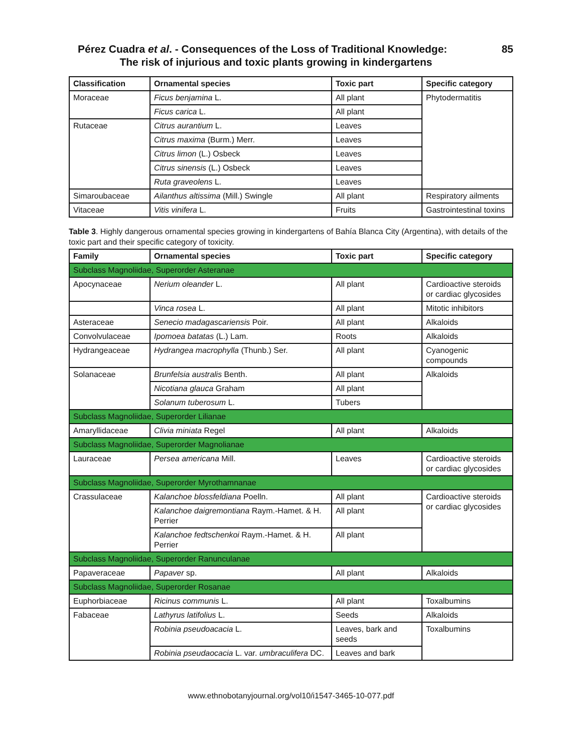Pérez Cuadra et al. - Consequences of the Loss of Traditional Knowledge: 85
The risk of injurious and toxic plants growing in kindergartens
| Classification | Ornamental species | Toxic part | Specific category |
| --- | --- | --- | --- |
| Moraceae | Ficus benjamina L. | All plant | Phytodermatitis |
| | Ficus carica L. | All plant | |
| Rutaceae | Citrus aurantium L. | Leaves | |
| | Citrus maxima (Burm.) Merr. | Leaves | |
| | Citrus limon (L.) Osbeck | Leaves | |
| | Citrus sinensis (L.) Osbeck | Leaves | |
| | Ruta graveolens L. | Leaves | |
| Simaroubaceae | Ailanthus altissima (Mill.) Swingle | All plant | Respiratory ailments |
| Vitaceae | Vitis vinifera L. | Fruits | Gastrointestinal toxins |
Table 3. Highly dangerous ornamental species growing in kindergartens of Bahía Blanca City (Argentina), with details of the toxic part and their specific category of toxicity.
| Family | Ornamental species | Toxic part | Specific category |
| --- | --- | --- | --- |
| Subclass Magnoliidae, Superorder Asteranae | | | |
| Apocynaceae | Nerium oleander L. | All plant | Cardioactive steroids or cardiac glycosides |
| | Vinca rosea L. | All plant | Mitotic inhibitors |
| Asteraceae | Senecio madagascariensis Poir. | All plant | Alkaloids |
| Convolvulaceae | Ipomoea batatas (L.) Lam. | Roots | Alkaloids |
| Hydrangeaceae | Hydrangea macrophylla (Thunb.) Ser. | All plant | Cyanogenic compounds |
| Solanaceae | Brunfelsia australis Benth. | All plant | Alkaloids |
| | Nicotiana glauca Graham | All plant | |
| | Solanum tuberosum L. | Tubers | |
| Subclass Magnoliidae, Superorder Lilianae | | | |
| Amaryllidaceae | Clivia miniata Regel | All plant | Alkaloids |
| Subclass Magnoliidae, Superorder Magnolianae | | | |
| Lauraceae | Persea americana Mill. | Leaves | Cardioactive steroids or cardiac glycosides |
| Subclass Magnoliidae, Superorder Myrothamnanae | | | |
| Crassulaceae | Kalanchoe blossfeldiana Poelln. | All plant | Cardioactive steroids or cardiac glycosides |
| | Kalanchoe daigremontiana Raym.-Hamet. & H. Perrier | All plant | |
| | Kalanchoe fedtschenkoi Raym.-Hamet. & H. Perrier | All plant | |
| Subclass Magnoliidae, Superorder Ranunculanae | | | |
| Papaveraceae | Papaver sp. | All plant | Alkaloids |
| Subclass Magnoliidae, Superorder Rosanae | | | |
| Euphorbiaceae | Ricinus communis L. | All plant | Toxalbumins |
| Fabaceae | Lathyrus latifolius L. | Seeds | Alkaloids |
| | Robinia pseudoacacia L. | Leaves, bark and seeds | Toxalbumins |
| | Robinia pseudaocacia L. var. umbraculifera DC. | Leaves and bark | |
www.ethnobotanyjournal.org/vol10/i1547-3465-10-077.pdf